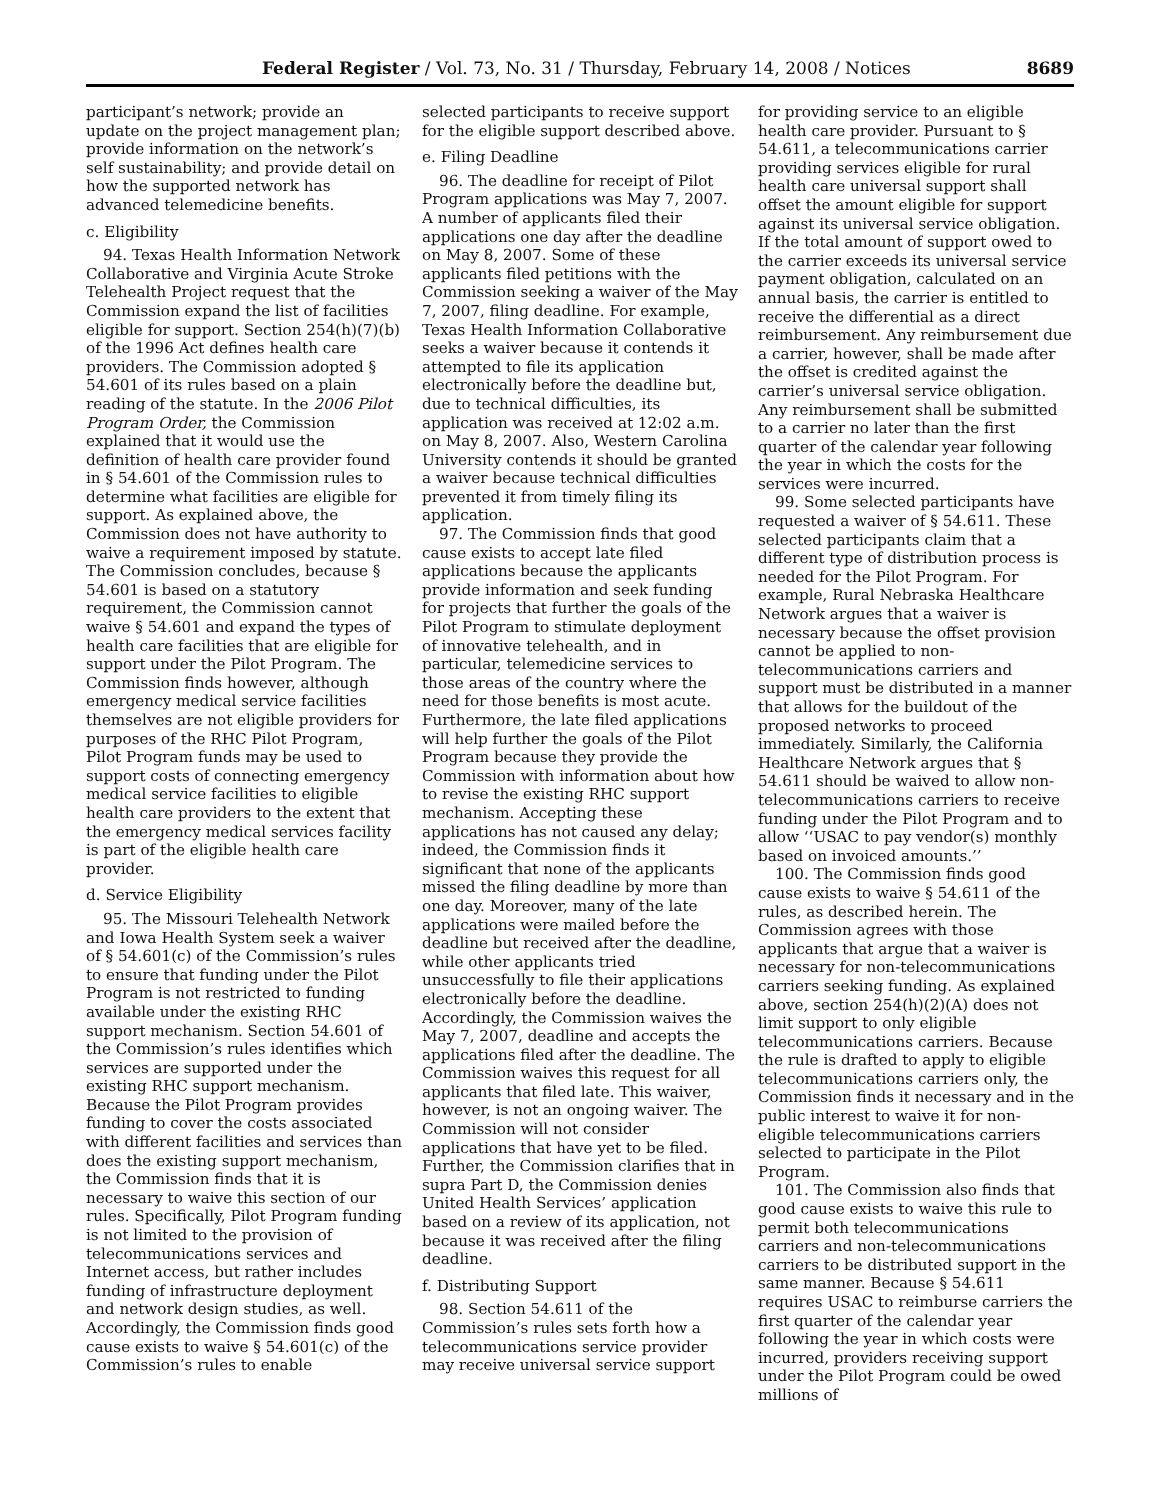Federal Register / Vol. 73, No. 31 / Thursday, February 14, 2008 / Notices 8689
participant’s network; provide an update on the project management plan; provide information on the network’s self sustainability; and provide detail on how the supported network has advanced telemedicine benefits.
c. Eligibility
94. Texas Health Information Network Collaborative and Virginia Acute Stroke Telehealth Project request that the Commission expand the list of facilities eligible for support. Section 254(h)(7)(b) of the 1996 Act defines health care providers. The Commission adopted § 54.601 of its rules based on a plain reading of the statute. In the 2006 Pilot Program Order, the Commission explained that it would use the definition of health care provider found in § 54.601 of the Commission rules to determine what facilities are eligible for support. As explained above, the Commission does not have authority to waive a requirement imposed by statute. The Commission concludes, because § 54.601 is based on a statutory requirement, the Commission cannot waive § 54.601 and expand the types of health care facilities that are eligible for support under the Pilot Program. The Commission finds however, although emergency medical service facilities themselves are not eligible providers for purposes of the RHC Pilot Program, Pilot Program funds may be used to support costs of connecting emergency medical service facilities to eligible health care providers to the extent that the emergency medical services facility is part of the eligible health care provider.
d. Service Eligibility
95. The Missouri Telehealth Network and Iowa Health System seek a waiver of § 54.601(c) of the Commission’s rules to ensure that funding under the Pilot Program is not restricted to funding available under the existing RHC support mechanism. Section 54.601 of the Commission’s rules identifies which services are supported under the existing RHC support mechanism. Because the Pilot Program provides funding to cover the costs associated with different facilities and services than does the existing support mechanism, the Commission finds that it is necessary to waive this section of our rules. Specifically, Pilot Program funding is not limited to the provision of telecommunications services and Internet access, but rather includes funding of infrastructure deployment and network design studies, as well. Accordingly, the Commission finds good cause exists to waive § 54.601(c) of the Commission’s rules to enable
selected participants to receive support for the eligible support described above.
e. Filing Deadline
96. The deadline for receipt of Pilot Program applications was May 7, 2007. A number of applicants filed their applications one day after the deadline on May 8, 2007. Some of these applicants filed petitions with the Commission seeking a waiver of the May 7, 2007, filing deadline. For example, Texas Health Information Collaborative seeks a waiver because it contends it attempted to file its application electronically before the deadline but, due to technical difficulties, its application was received at 12:02 a.m. on May 8, 2007. Also, Western Carolina University contends it should be granted a waiver because technical difficulties prevented it from timely filing its application.
97. The Commission finds that good cause exists to accept late filed applications because the applicants provide information and seek funding for projects that further the goals of the Pilot Program to stimulate deployment of innovative telehealth, and in particular, telemedicine services to those areas of the country where the need for those benefits is most acute. Furthermore, the late filed applications will help further the goals of the Pilot Program because they provide the Commission with information about how to revise the existing RHC support mechanism. Accepting these applications has not caused any delay; indeed, the Commission finds it significant that none of the applicants missed the filing deadline by more than one day. Moreover, many of the late applications were mailed before the deadline but received after the deadline, while other applicants tried unsuccessfully to file their applications electronically before the deadline. Accordingly, the Commission waives the May 7, 2007, deadline and accepts the applications filed after the deadline. The Commission waives this request for all applicants that filed late. This waiver, however, is not an ongoing waiver. The Commission will not consider applications that have yet to be filed. Further, the Commission clarifies that in supra Part D, the Commission denies United Health Services’ application based on a review of its application, not because it was received after the filing deadline.
f. Distributing Support
98. Section 54.611 of the Commission’s rules sets forth how a telecommunications service provider may receive universal service support
for providing service to an eligible health care provider. Pursuant to § 54.611, a telecommunications carrier providing services eligible for rural health care universal support shall offset the amount eligible for support against its universal service obligation. If the total amount of support owed to the carrier exceeds its universal service payment obligation, calculated on an annual basis, the carrier is entitled to receive the differential as a direct reimbursement. Any reimbursement due a carrier, however, shall be made after the offset is credited against the carrier’s universal service obligation. Any reimbursement shall be submitted to a carrier no later than the first quarter of the calendar year following the year in which the costs for the services were incurred.
99. Some selected participants have requested a waiver of § 54.611. These selected participants claim that a different type of distribution process is needed for the Pilot Program. For example, Rural Nebraska Healthcare Network argues that a waiver is necessary because the offset provision cannot be applied to non-telecommunications carriers and support must be distributed in a manner that allows for the buildout of the proposed networks to proceed immediately. Similarly, the California Healthcare Network argues that § 54.611 should be waived to allow non-telecommunications carriers to receive funding under the Pilot Program and to allow ‘‘USAC to pay vendor(s) monthly based on invoiced amounts.’’
100. The Commission finds good cause exists to waive § 54.611 of the rules, as described herein. The Commission agrees with those applicants that argue that a waiver is necessary for non-telecommunications carriers seeking funding. As explained above, section 254(h)(2)(A) does not limit support to only eligible telecommunications carriers. Because the rule is drafted to apply to eligible telecommunications carriers only, the Commission finds it necessary and in the public interest to waive it for non-eligible telecommunications carriers selected to participate in the Pilot Program.
101. The Commission also finds that good cause exists to waive this rule to permit both telecommunications carriers and non-telecommunications carriers to be distributed support in the same manner. Because § 54.611 requires USAC to reimburse carriers the first quarter of the calendar year following the year in which costs were incurred, providers receiving support under the Pilot Program could be owed millions of